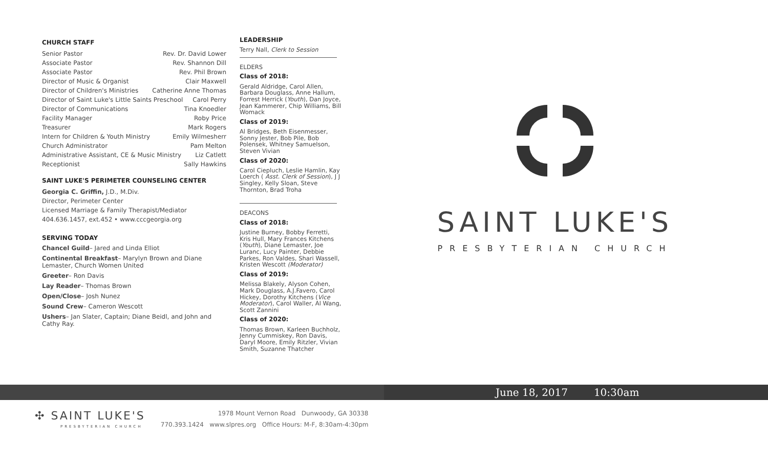CHURCH STAFF
Senior Pastor Rev. Dr. David Lower
Associate Pastor Rev. Shannon Dill
Associate Pastor Rev. Phil Brown
Director of Music & Organist Clair Maxwell
Director of Children's Ministries Catherine Anne Thomas
Director of Saint Luke's Little Saints Preschool Carol Perry
Director of Communications Tina Knoedler
Facility Manager Roby Price
Treasurer Mark Rogers
Intern for Children & Youth Ministry Emily Wilmesherr
Church Administrator Pam Melton
Administrative Assistant, CE & Music Ministry Liz Catlett
Receptionist Sally Hawkins
SAINT LUKE'S PERIMETER COUNSELING CENTER
Georgia C. Griffin, J.D., M.Div.
Director, Perimeter Center
Licensed Marriage & Family Therapist/Mediator
404.636.1457, ext.452 • www.cccgeorgia.org
SERVING TODAY
Chancel Guild– Jared and Linda Elliot
Continental Breakfast– Marylyn Brown and Diane Lemaster, Church Women United
Greeter– Ron Davis
Lay Reader– Thomas Brown
Open/Close– Josh Nunez
Sound Crew– Cameron Wescott
Ushers– Jan Slater, Captain; Diane Beidl, and John and Cathy Ray.
LEADERSHIP
Terry Nall, Clerk to Session
ELDERS
Class of 2018:
Gerald Aldridge, Carol Allen, Barbara Douglass, Anne Hallum, Forrest Herrick (Youth), Dan Joyce, Jean Kammerer, Chip Williams, Bill Womack
Class of 2019:
Al Bridges, Beth Eisenmesser, Sonny Jester, Bob Pile, Bob Polensek, Whitney Samuelson, Steven Vivian
Class of 2020:
Carol Ciepluch, Leslie Hamlin, Kay Loerch ( Asst. Clerk of Session), J J Singley, Kelly Sloan, Steve Thornton, Brad Troha
DEACONS
Class of 2018:
Justine Burney, Bobby Ferretti, Kris Hull, Mary Frances Kitchens (Youth), Diane Lemaster, Joe Luranc, Lucy Painter, Debbie Parkes, Ron Valdes, Shari Wassell, Kristen Wescott (Moderator)
Class of 2019:
Melissa Blakely, Alyson Cohen, Mark Douglass, A.J.Favero, Carol Hickey, Dorothy Kitchens (Vice Moderator), Carol Waller, Al Wang, Scott Zannini
Class of 2020:
Thomas Brown, Karleen Buchholz, Jenny Cummiskey, Ron Davis, Daryl Moore, Emily Ritzler, Vivian Smith, Suzanne Thatcher
SAINT LUKE'S
PRESBYTERIAN CHURCH
June 18, 2017 10:30am
✣ SAINT LUKE'S
PRESBYTERIAN CHURCH
1978 Mount Vernon Road Dunwoody, GA 30338
770.393.1424 www.slpres.org Office Hours: M-F, 8:30am-4:30pm